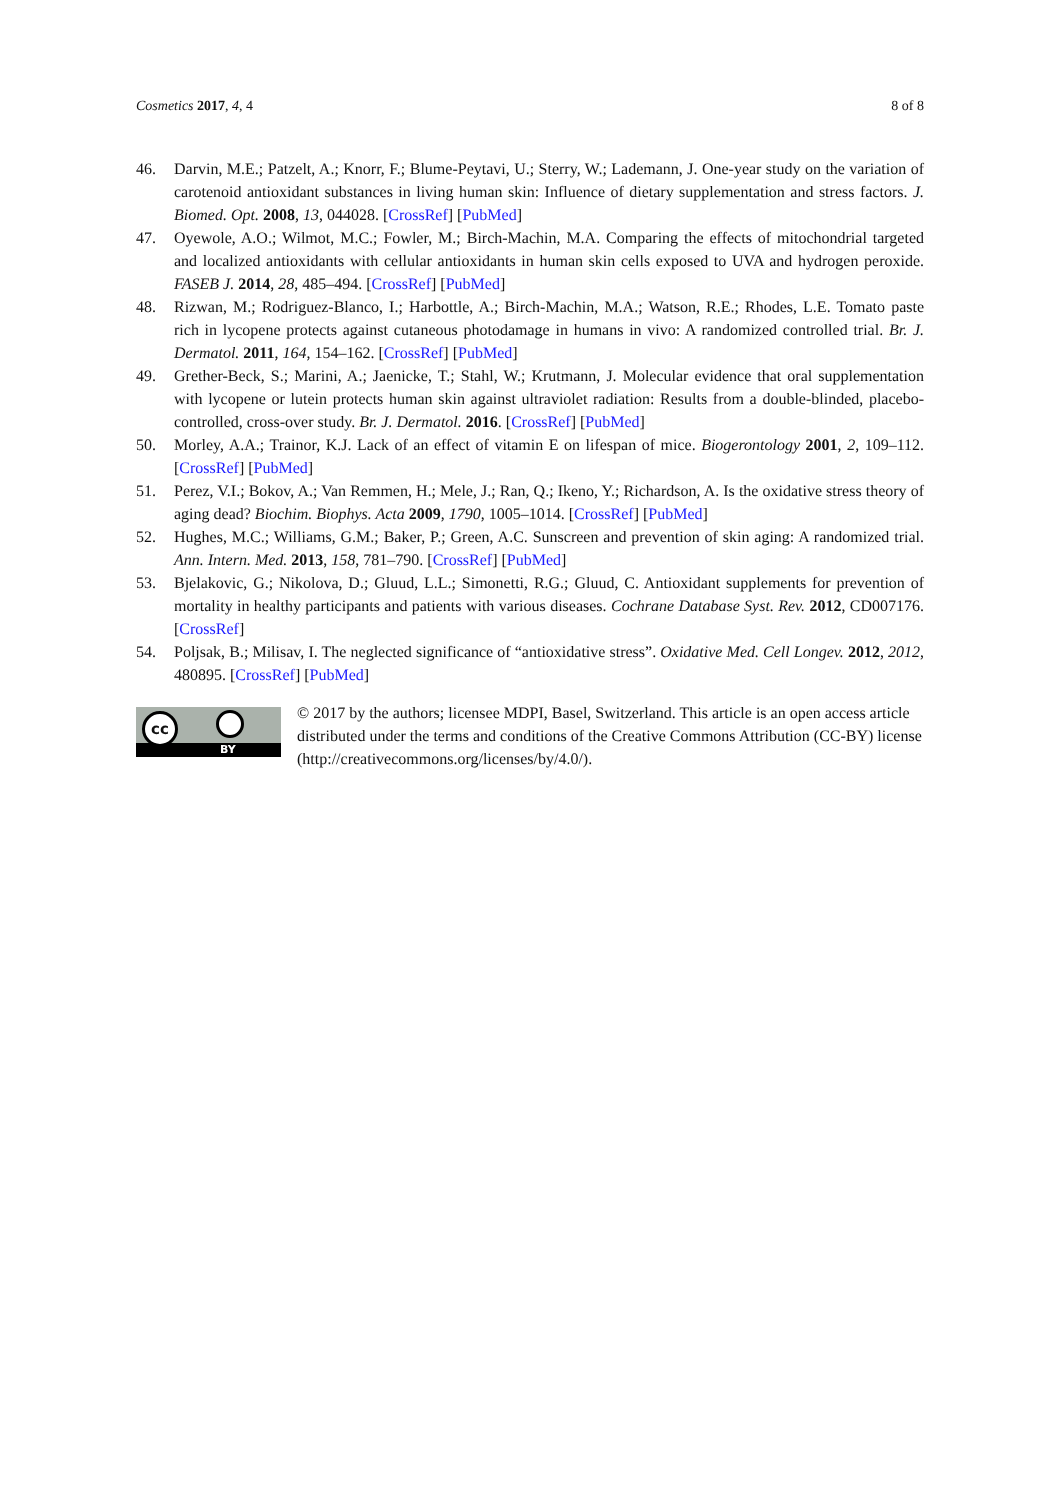Cosmetics 2017, 4, 4 8 of 8
46. Darvin, M.E.; Patzelt, A.; Knorr, F.; Blume-Peytavi, U.; Sterry, W.; Lademann, J. One-year study on the variation of carotenoid antioxidant substances in living human skin: Influence of dietary supplementation and stress factors. J. Biomed. Opt. 2008, 13, 044028. [CrossRef] [PubMed]
47. Oyewole, A.O.; Wilmot, M.C.; Fowler, M.; Birch-Machin, M.A. Comparing the effects of mitochondrial targeted and localized antioxidants with cellular antioxidants in human skin cells exposed to UVA and hydrogen peroxide. FASEB J. 2014, 28, 485–494. [CrossRef] [PubMed]
48. Rizwan, M.; Rodriguez-Blanco, I.; Harbottle, A.; Birch-Machin, M.A.; Watson, R.E.; Rhodes, L.E. Tomato paste rich in lycopene protects against cutaneous photodamage in humans in vivo: A randomized controlled trial. Br. J. Dermatol. 2011, 164, 154–162. [CrossRef] [PubMed]
49. Grether-Beck, S.; Marini, A.; Jaenicke, T.; Stahl, W.; Krutmann, J. Molecular evidence that oral supplementation with lycopene or lutein protects human skin against ultraviolet radiation: Results from a double-blinded, placebo-controlled, cross-over study. Br. J. Dermatol. 2016. [CrossRef] [PubMed]
50. Morley, A.A.; Trainor, K.J. Lack of an effect of vitamin E on lifespan of mice. Biogerontology 2001, 2, 109–112. [CrossRef] [PubMed]
51. Perez, V.I.; Bokov, A.; Van Remmen, H.; Mele, J.; Ran, Q.; Ikeno, Y.; Richardson, A. Is the oxidative stress theory of aging dead? Biochim. Biophys. Acta 2009, 1790, 1005–1014. [CrossRef] [PubMed]
52. Hughes, M.C.; Williams, G.M.; Baker, P.; Green, A.C. Sunscreen and prevention of skin aging: A randomized trial. Ann. Intern. Med. 2013, 158, 781–790. [CrossRef] [PubMed]
53. Bjelakovic, G.; Nikolova, D.; Gluud, L.L.; Simonetti, R.G.; Gluud, C. Antioxidant supplements for prevention of mortality in healthy participants and patients with various diseases. Cochrane Database Syst. Rev. 2012, CD007176. [CrossRef]
54. Poljsak, B.; Milisav, I. The neglected significance of “antioxidative stress”. Oxidative Med. Cell Longev. 2012, 2012, 480895. [CrossRef] [PubMed]
cc
BY
© 2017 by the authors; licensee MDPI, Basel, Switzerland. This article is an open access article distributed under the terms and conditions of the Creative Commons Attribution (CC-BY) license (http://creativecommons.org/licenses/by/4.0/).